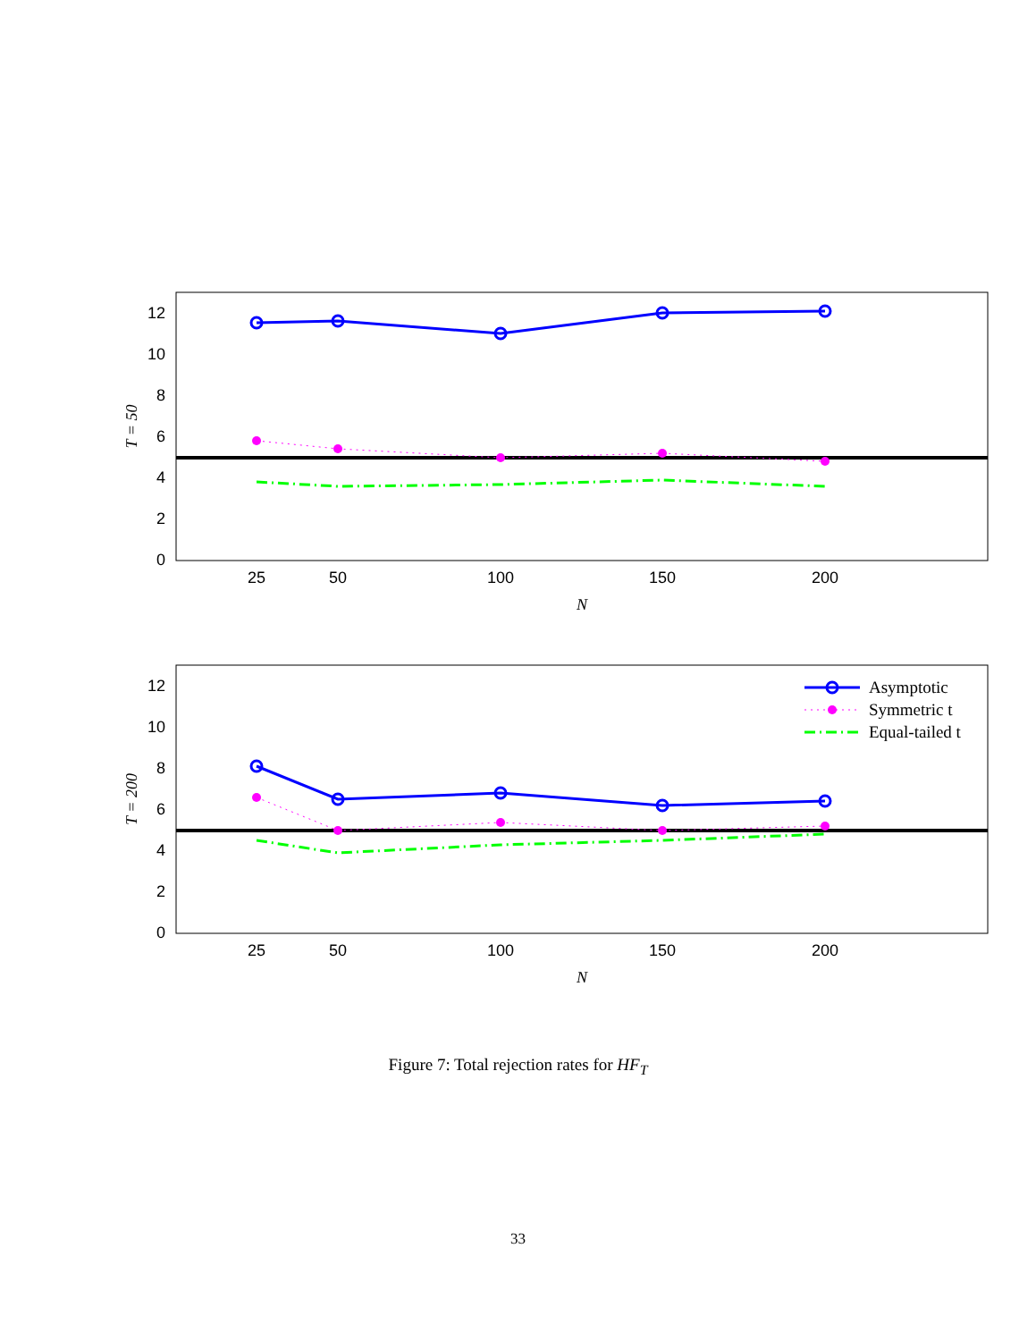0
2
4
6
8
10
12
25
50
100
150
200
N
T = 50
0
2
4
6
8
10
12
25
50
100
150
200
N
T = 200
Asymptotic
Symmetric t
Equal-tailed t
Figure 7: Total rejection rates for HF<sub>T</sub>
33